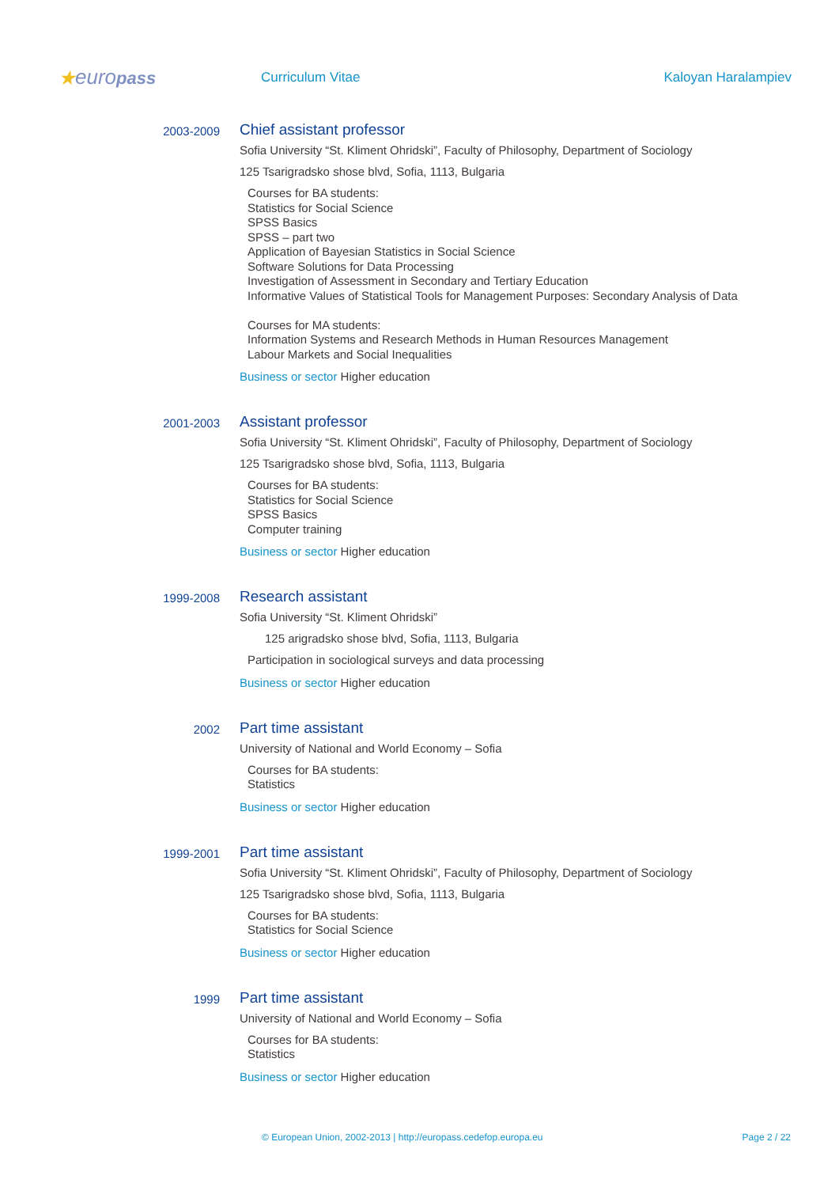★europass
Curriculum Vitae Kaloyan Haralampiev
2003-2009
Chief assistant professor
Sofia University “St. Kliment Ohridski”, Faculty of Philosophy, Department of Sociology
125 Tsarigradsko shose blvd, Sofia, 1113, Bulgaria
Courses for BA students:
Statistics for Social Science
SPSS Basics
SPSS – part two
Application of Bayesian Statistics in Social Science
Software Solutions for Data Processing
Investigation of Assessment in Secondary and Tertiary Education
Informative Values of Statistical Tools for Management Purposes: Secondary Analysis of Data
Courses for MA students:
Information Systems and Research Methods in Human Resources Management
Labour Markets and Social Inequalities
Business or sector Higher education
2001-2003
Assistant professor
Sofia University “St. Kliment Ohridski”, Faculty of Philosophy, Department of Sociology
125 Tsarigradsko shose blvd, Sofia, 1113, Bulgaria
Courses for BA students:
Statistics for Social Science
SPSS Basics
Computer training
Business or sector Higher education
1999-2008
Research assistant
Sofia University “St. Kliment Ohridski”
125 arigradsko shose blvd, Sofia, 1113, Bulgaria
Participation in sociological surveys and data processing
Business or sector Higher education
2002
Part time assistant
University of National and World Economy – Sofia
Courses for BA students:
Statistics
Business or sector Higher education
1999-2001
Part time assistant
Sofia University “St. Kliment Ohridski”, Faculty of Philosophy, Department of Sociology
125 Tsarigradsko shose blvd, Sofia, 1113, Bulgaria
Courses for BA students:
Statistics for Social Science
Business or sector Higher education
1999
Part time assistant
University of National and World Economy – Sofia
Courses for BA students:
Statistics
Business or sector Higher education
© European Union, 2002-2013 | http://europass.cedefop.europa.eu Page 2 / 22